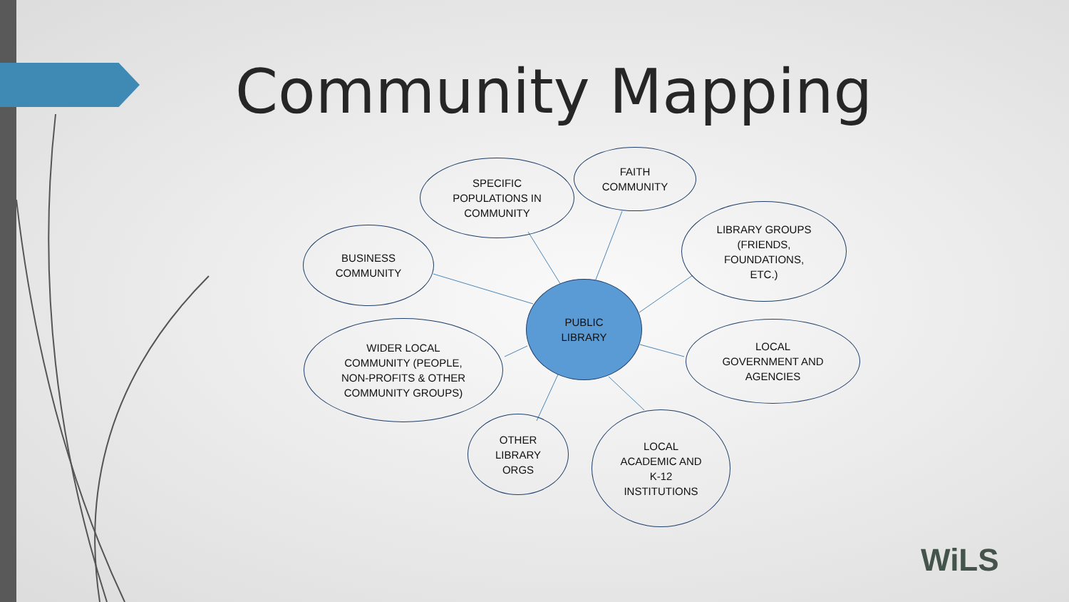Community Mapping
SPECIFIC
POPULATIONS IN
COMMUNITY
FAITH
COMMUNITY
LIBRARY GROUPS
(FRIENDS,
FOUNDATIONS,
ETC.)
BUSINESS
COMMUNITY
PUBLIC
LIBRARY
WIDER LOCAL
COMMUNITY (PEOPLE,
NON-PROFITS & OTHER
COMMUNITY GROUPS)
LOCAL
GOVERNMENT AND
AGENCIES
OTHER
LIBRARY
ORGS
LOCAL
ACADEMIC AND
K-12
INSTITUTIONS
WiLS